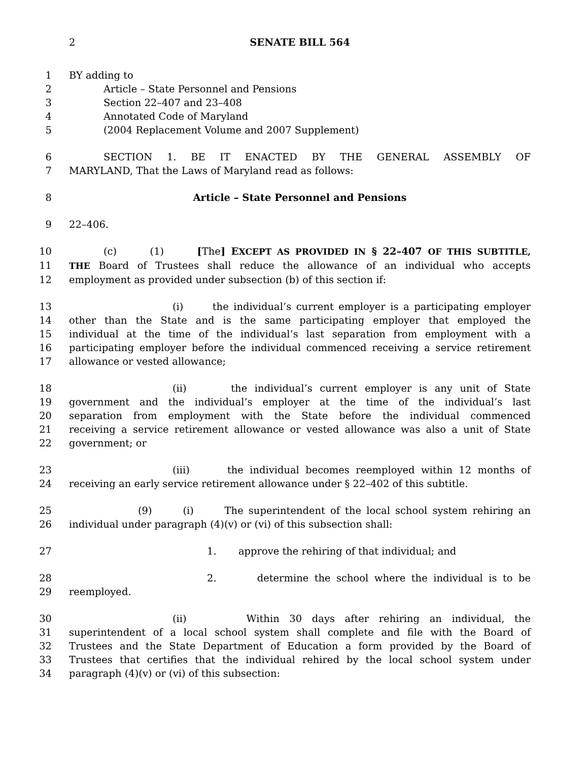2 SENATE BILL 564
1 BY adding to
2 Article – State Personnel and Pensions
3 Section 22–407 and 23–408
4 Annotated Code of Maryland
5 (2004 Replacement Volume and 2007 Supplement)
6 SECTION 1. BE IT ENACTED BY THE GENERAL ASSEMBLY OF
7 MARYLAND, That the Laws of Maryland read as follows:
8 Article – State Personnel and Pensions
9 22–406.
10 (c) (1) [The] EXCEPT AS PROVIDED IN § 22–407 OF THIS SUBTITLE,
11 THE Board of Trustees shall reduce the allowance of an individual who accepts
12 employment as provided under subsection (b) of this section if:
13 (i) the individual’s current employer is a participating employer
14 other than the State and is the same participating employer that employed the
15 individual at the time of the individual’s last separation from employment with a
16 participating employer before the individual commenced receiving a service retirement
17 allowance or vested allowance;
18 (ii) the individual’s current employer is any unit of State
19 government and the individual’s employer at the time of the individual’s last
20 separation from employment with the State before the individual commenced
21 receiving a service retirement allowance or vested allowance was also a unit of State
22 government; or
23 (iii) the individual becomes reemployed within 12 months of
24 receiving an early service retirement allowance under § 22–402 of this subtitle.
25 (9) (i) The superintendent of the local school system rehiring an
26 individual under paragraph (4)(v) or (vi) of this subsection shall:
27 1. approve the rehiring of that individual; and
28 2. determine the school where the individual is to be
29 reemployed.
30 (ii) Within 30 days after rehiring an individual, the
31 superintendent of a local school system shall complete and file with the Board of
32 Trustees and the State Department of Education a form provided by the Board of
33 Trustees that certifies that the individual rehired by the local school system under
34 paragraph (4)(v) or (vi) of this subsection: